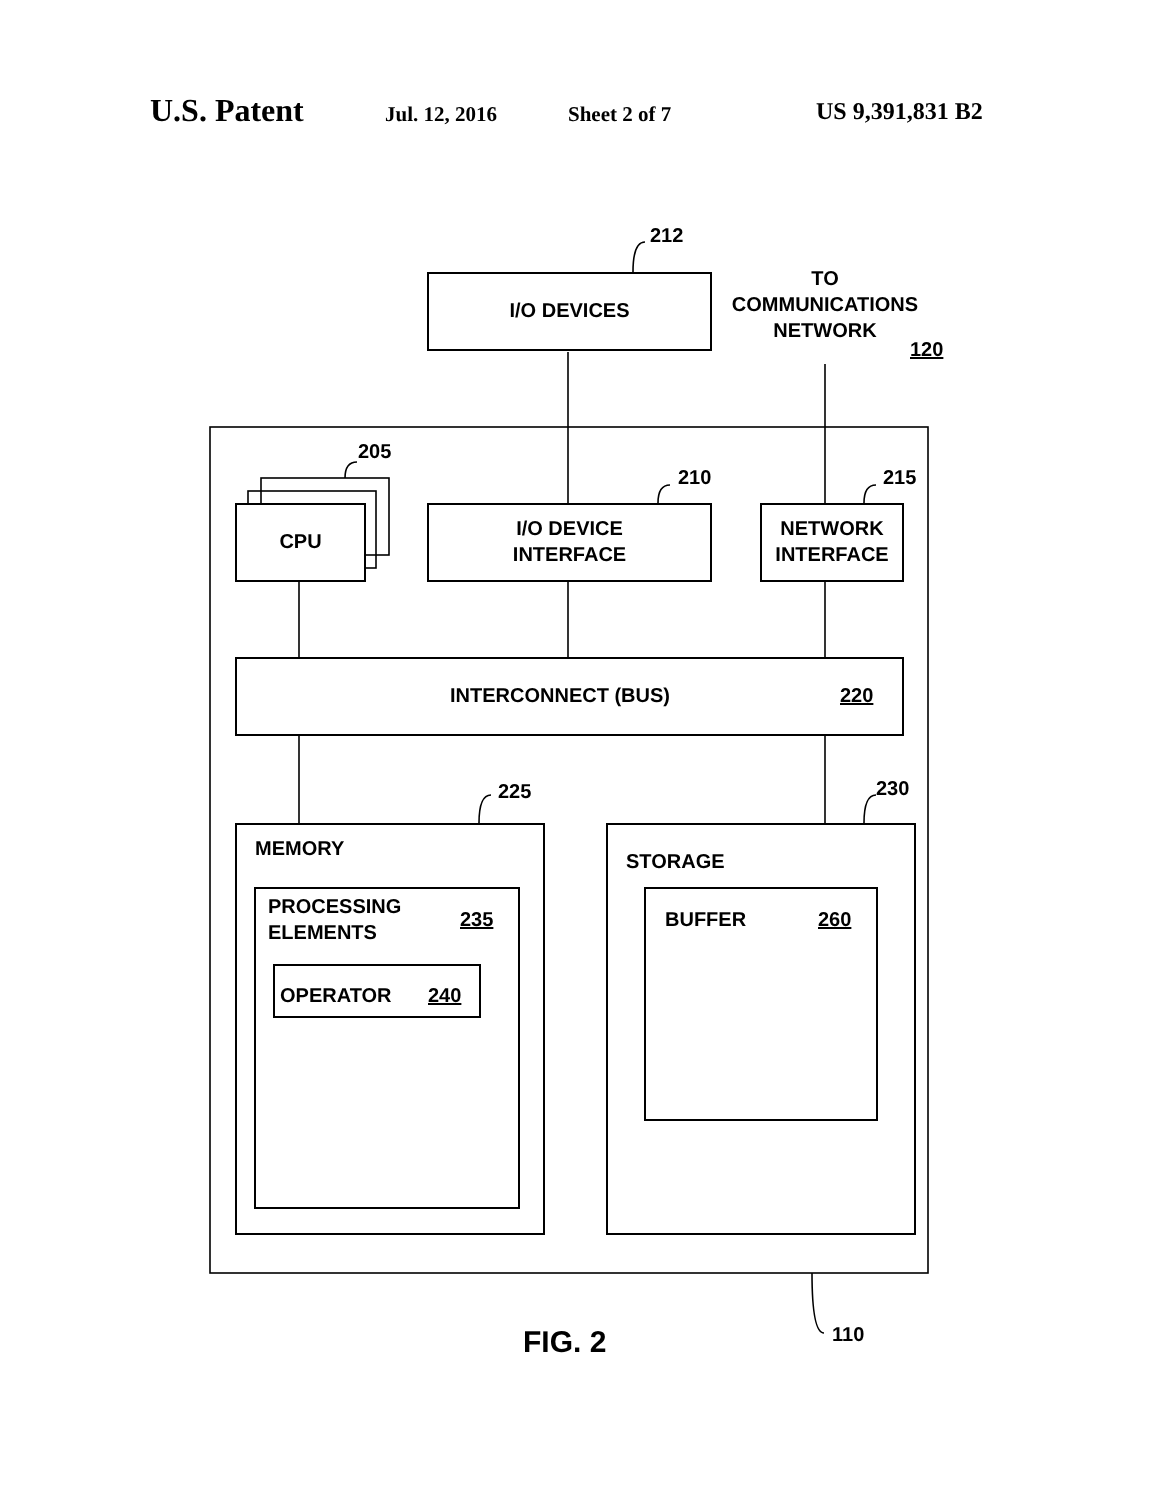U.S. Patent
Jul. 12, 2016 Sheet 2 of 7
US 9,391,831 B2
I/O DEVICES
212
TO
COMMUNICATIONS
NETWORK
120
205
210 215
CPU
I/O DEVICE
INTERFACE
NETWORK
INTERFACE
INTERCONNECT (BUS) 220
225 230
MEMORY
PROCESSING
ELEMENTS
235
OPERATOR 240
STORAGE
BUFFER 260
FIG. 2 110